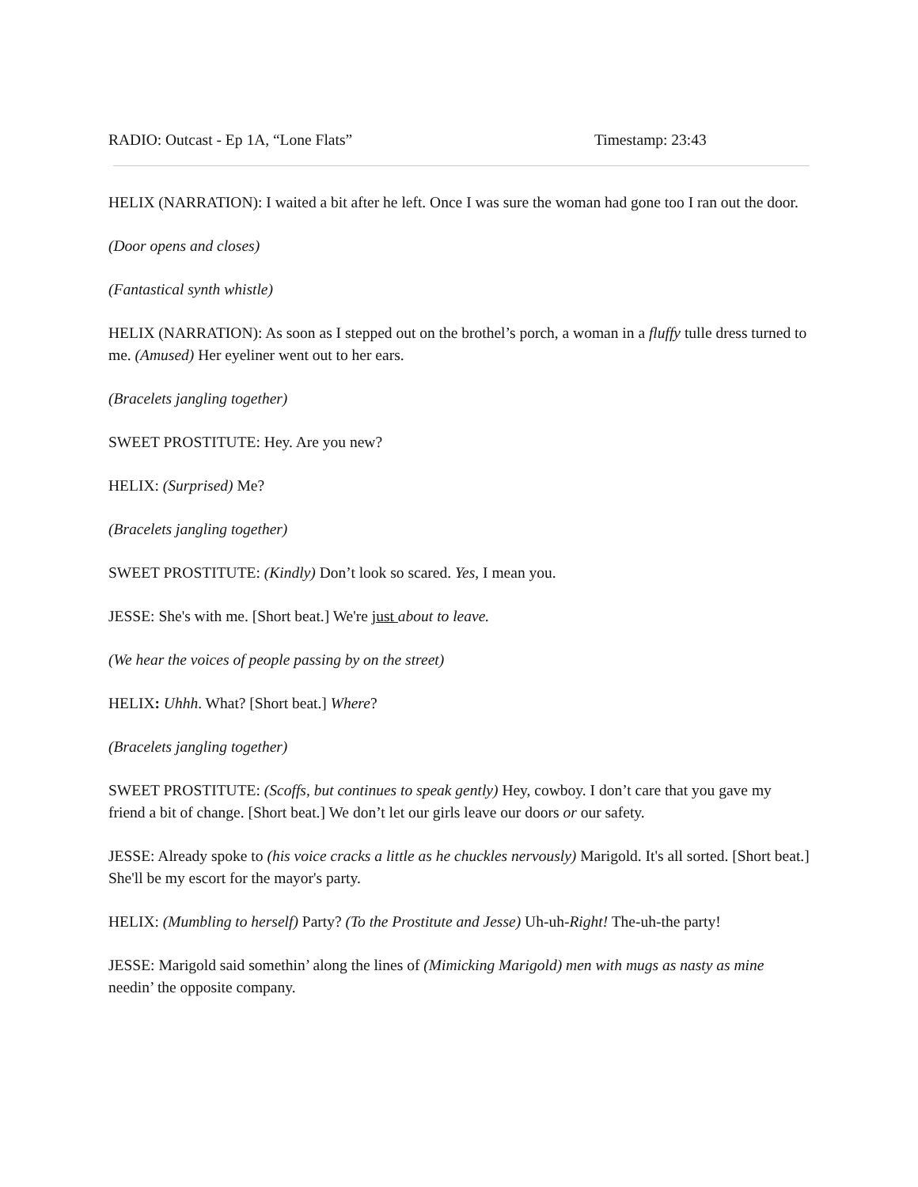RADIO: Outcast - Ep 1A, “Lone Flats” Timestamp: 23:43
HELIX (NARRATION): I waited a bit after he left. Once I was sure the woman had gone too I ran out the door.
(Door opens and closes)
(Fantastical synth whistle)
HELIX (NARRATION): As soon as I stepped out on the brothel’s porch, a woman in a fluffy tulle dress turned to me. (Amused) Her eyeliner went out to her ears.
(Bracelets jangling together)
SWEET PROSTITUTE: Hey. Are you new?
HELIX: (Surprised) Me?
(Bracelets jangling together)
SWEET PROSTITUTE: (Kindly) Don’t look so scared. Yes, I mean you.
JESSE: She's with me. [Short beat.] We're just about to leave.
(We hear the voices of people passing by on the street)
HELIX: Uhhh. What? [Short beat.] Where?
(Bracelets jangling together)
SWEET PROSTITUTE: (Scoffs, but continues to speak gently) Hey, cowboy. I don’t care that you gave my friend a bit of change. [Short beat.] We don’t let our girls leave our doors or our safety.
JESSE: Already spoke to (his voice cracks a little as he chuckles nervously) Marigold. It's all sorted. [Short beat.] She'll be my escort for the mayor's party.
HELIX: (Mumbling to herself) Party? (To the Prostitute and Jesse) Uh-uh-Right! The-uh-the party!
JESSE: Marigold said somethin’ along the lines of (Mimicking Marigold) men with mugs as nasty as mine needin’ the opposite company.